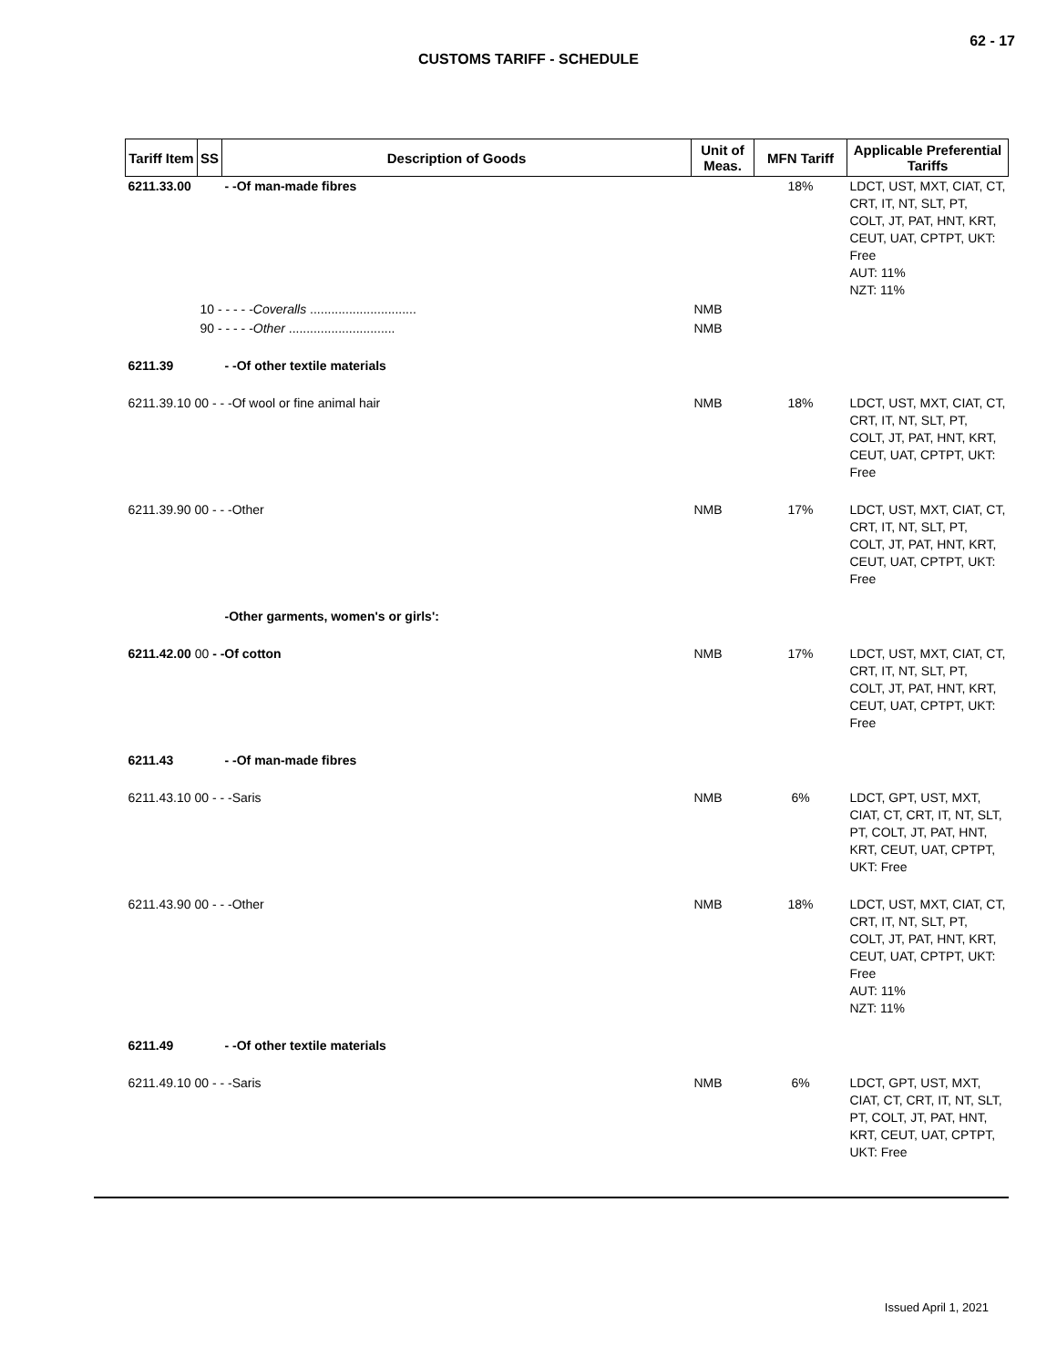62 - 17
CUSTOMS TARIFF - SCHEDULE
| Tariff Item | SS | Description of Goods | Unit of Meas. | MFN Tariff | Applicable Preferential Tariffs |
| --- | --- | --- | --- | --- | --- |
| 6211.33.00 | | - -Of man-made fibres | | 18% | LDCT, UST, MXT, CIAT, CT, CRT, IT, NT, SLT, PT, COLT, JT, PAT, HNT, KRT, CEUT, UAT, CPTPT, UKT: Free AUT: 11% NZT: 11% |
| | 10 - - - - - Coveralls .............................. | | NMB | | |
| | 90 - - - - - Other .............................. | | NMB | | |
| 6211.39 | | - -Of other textile materials | | | |
| 6211.39.10 00 - - -Of wool or fine animal hair | | | NMB | 18% | LDCT, UST, MXT, CIAT, CT, CRT, IT, NT, SLT, PT, COLT, JT, PAT, HNT, KRT, CEUT, UAT, CPTPT, UKT: Free |
| 6211.39.90 00 - - -Other | | | NMB | 17% | LDCT, UST, MXT, CIAT, CT, CRT, IT, NT, SLT, PT, COLT, JT, PAT, HNT, KRT, CEUT, UAT, CPTPT, UKT: Free |
| | | -Other garments, women's or girls': | | | |
| 6211.42.00 00 - -Of cotton | | | NMB | 17% | LDCT, UST, MXT, CIAT, CT, CRT, IT, NT, SLT, PT, COLT, JT, PAT, HNT, KRT, CEUT, UAT, CPTPT, UKT: Free |
| 6211.43 | | - -Of man-made fibres | | | |
| 6211.43.10 00 - - -Saris | | | NMB | 6% | LDCT, GPT, UST, MXT, CIAT, CT, CRT, IT, NT, SLT, PT, COLT, JT, PAT, HNT, KRT, CEUT, UAT, CPTPT, UKT: Free |
| 6211.43.90 00 - - -Other | | | NMB | 18% | LDCT, UST, MXT, CIAT, CT, CRT, IT, NT, SLT, PT, COLT, JT, PAT, HNT, KRT, CEUT, UAT, CPTPT, UKT: Free AUT: 11% NZT: 11% |
| 6211.49 | | - -Of other textile materials | | | |
| 6211.49.10 00 - - -Saris | | | NMB | 6% | LDCT, GPT, UST, MXT, CIAT, CT, CRT, IT, NT, SLT, PT, COLT, JT, PAT, HNT, KRT, CEUT, UAT, CPTPT, UKT: Free |
Issued April 1, 2021